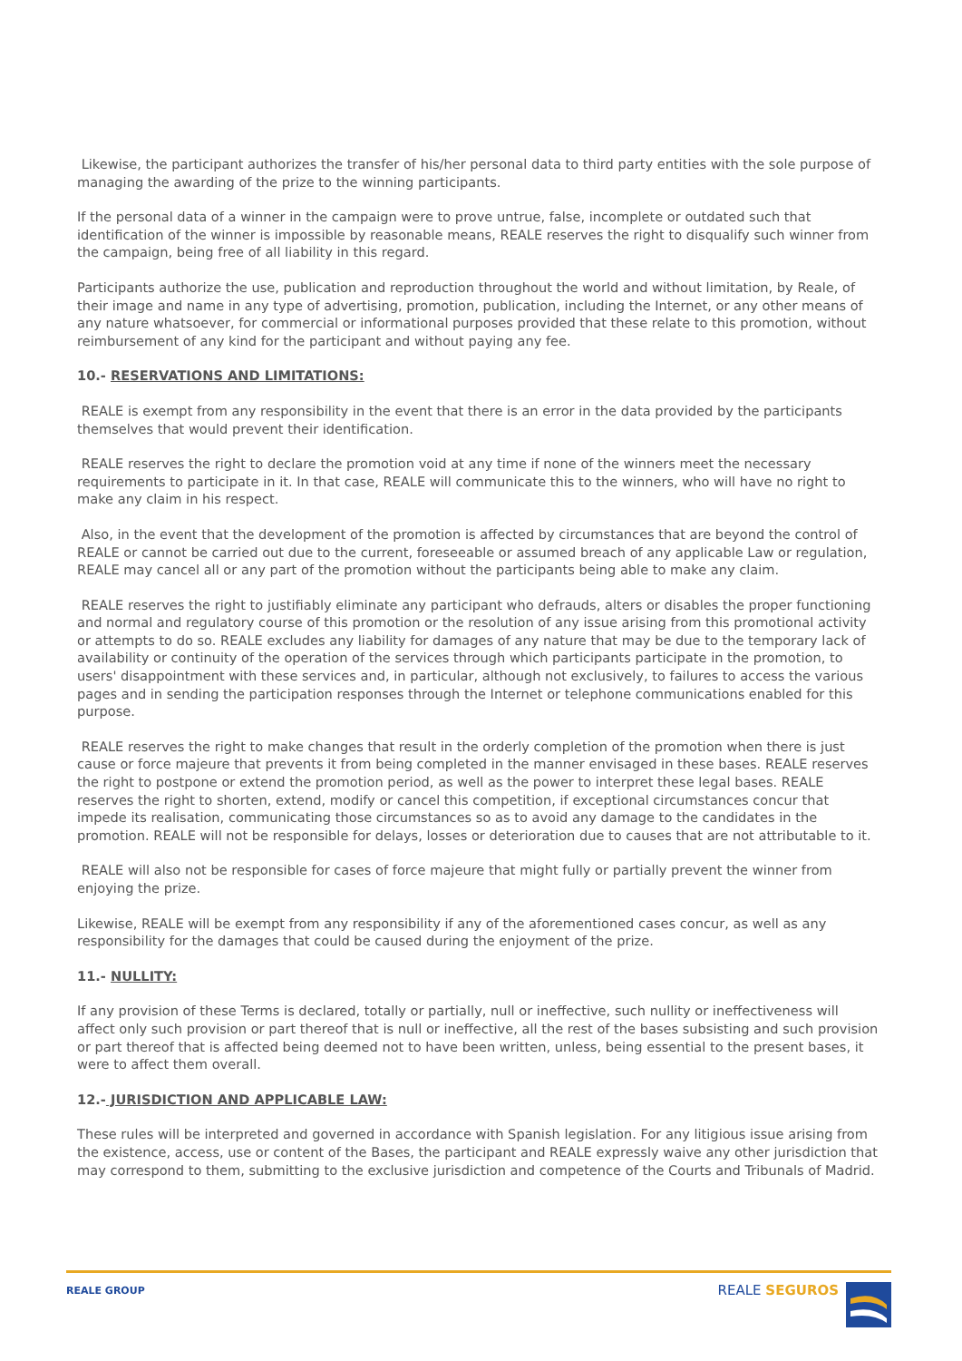Likewise, the participant authorizes the transfer of his/her personal data to third party entities with the sole purpose of managing the awarding of the prize to the winning participants.
If the personal data of a winner in the campaign were to prove untrue, false, incomplete or outdated such that identification of the winner is impossible by reasonable means, REALE reserves the right to disqualify such winner from the campaign, being free of all liability in this regard.
Participants authorize the use, publication and reproduction throughout the world and without limitation, by Reale, of their image and name in any type of advertising, promotion, publication, including the Internet, or any other means of any nature whatsoever, for commercial or informational purposes provided that these relate to this promotion, without reimbursement of any kind for the participant and without paying any fee.
10.- RESERVATIONS AND LIMITATIONS:
REALE is exempt from any responsibility in the event that there is an error in the data provided by the participants themselves that would prevent their identification.
REALE reserves the right to declare the promotion void at any time if none of the winners meet the necessary requirements to participate in it. In that case, REALE will communicate this to the winners, who will have no right to make any claim in his respect.
Also, in the event that the development of the promotion is affected by circumstances that are beyond the control of REALE or cannot be carried out due to the current, foreseeable or assumed breach of any applicable Law or regulation, REALE may cancel all or any part of the promotion without the participants being able to make any claim.
REALE reserves the right to justifiably eliminate any participant who defrauds, alters or disables the proper functioning and normal and regulatory course of this promotion or the resolution of any issue arising from this promotional activity or attempts to do so. REALE excludes any liability for damages of any nature that may be due to the temporary lack of availability or continuity of the operation of the services through which participants participate in the promotion, to users' disappointment with these services and, in particular, although not exclusively, to failures to access the various pages and in sending the participation responses through the Internet or telephone communications enabled for this purpose.
REALE reserves the right to make changes that result in the orderly completion of the promotion when there is just cause or force majeure that prevents it from being completed in the manner envisaged in these bases. REALE reserves the right to postpone or extend the promotion period, as well as the power to interpret these legal bases. REALE reserves the right to shorten, extend, modify or cancel this competition, if exceptional circumstances concur that impede its realisation, communicating those circumstances so as to avoid any damage to the candidates in the promotion. REALE will not be responsible for delays, losses or deterioration due to causes that are not attributable to it.
REALE will also not be responsible for cases of force majeure that might fully or partially prevent the winner from enjoying the prize.
Likewise, REALE will be exempt from any responsibility if any of the aforementioned cases concur, as well as any responsibility for the damages that could be caused during the enjoyment of the prize.
11.- NULLITY:
If any provision of these Terms is declared, totally or partially, null or ineffective, such nullity or ineffectiveness will affect only such provision or part thereof that is null or ineffective, all the rest of the bases subsisting and such provision or part thereof that is affected being deemed not to have been written, unless, being essential to the present bases, it were to affect them overall.
12.- JURISDICTION AND APPLICABLE LAW:
These rules will be interpreted and governed in accordance with Spanish legislation. For any litigious issue arising from the existence, access, use or content of the Bases, the participant and REALE expressly waive any other jurisdiction that may correspond to them, submitting to the exclusive jurisdiction and competence of the Courts and Tribunals of Madrid.
REALE GROUP
REALE SEGUROS